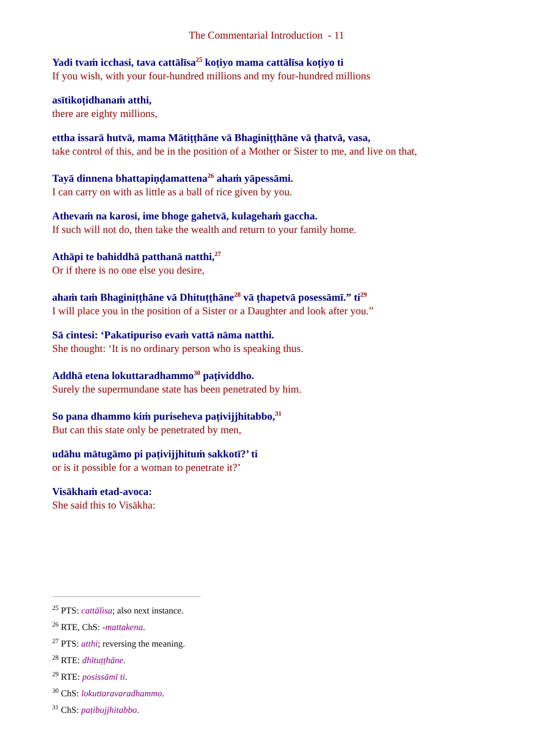The Commentarial Introduction - 11
Yadi tvaṁ icchasi, tava cattālīsa<sup>25</sup> koṭiyo mama cattālīsa koṭiyo ti
If you wish, with your four-hundred millions and my four-hundred millions
asītikoṭidhanaṁ atthi,
there are eighty millions,
ettha issarā hutvā, mama Mātiṭṭhāne vā Bhaginiṭṭhāne vā ṭhatvā, vasa,
take control of this, and be in the position of a Mother or Sister to me, and live on that,
Tayā dinnena bhattapiṇḍamattena<sup>26</sup> ahaṁ yāpessāmi.
I can carry on with as little as a ball of rice given by you.
Athevaṁ na karosi, ime bhoge gahetvā, kulagehaṁ gaccha.
If such will not do, then take the wealth and return to your family home.
Athāpi te bahiddhā patthanā natthi,<sup>27</sup>
Or if there is no one else you desire,
ahaṁ taṁ Bhaginiṭṭhāne vā Dhituṭṭhāne<sup>28</sup> vā ṭhapetvā posessāmī.” ti<sup>29</sup>
I will place you in the position of a Sister or a Daughter and look after you.”
Sā cintesi: ‘Pakatipuriso evaṁ vattā nāma natthi.
She thought: ‘It is no ordinary person who is speaking thus.
Addhā etena lokuttaradhammo<sup>30</sup> paṭividdho.
Surely the supermundane state has been penetrated by him.
So pana dhammo kiṁ puriseheva paṭivijjhitabbo,<sup>31</sup>
But can this state only be penetrated by men,
udāhu mātugāmo pi paṭivijjhituṁ sakkotī?’ ti
or is it possible for a woman to penetrate it?’
Visākhaṁ etad-avoca:
She said this to Visākha:
<sup>25</sup> PTS: cattālisa; also next instance.
<sup>26</sup> RTE, ChS: -mattakena.
<sup>27</sup> PTS: atthi; reversing the meaning.
<sup>28</sup> RTE: dhītuṭṭhāne.
<sup>29</sup> RTE: posissāmī ti.
<sup>30</sup> ChS: lokuttaravaradhammo.
<sup>31</sup> ChS: paṭibujjhitabbo.